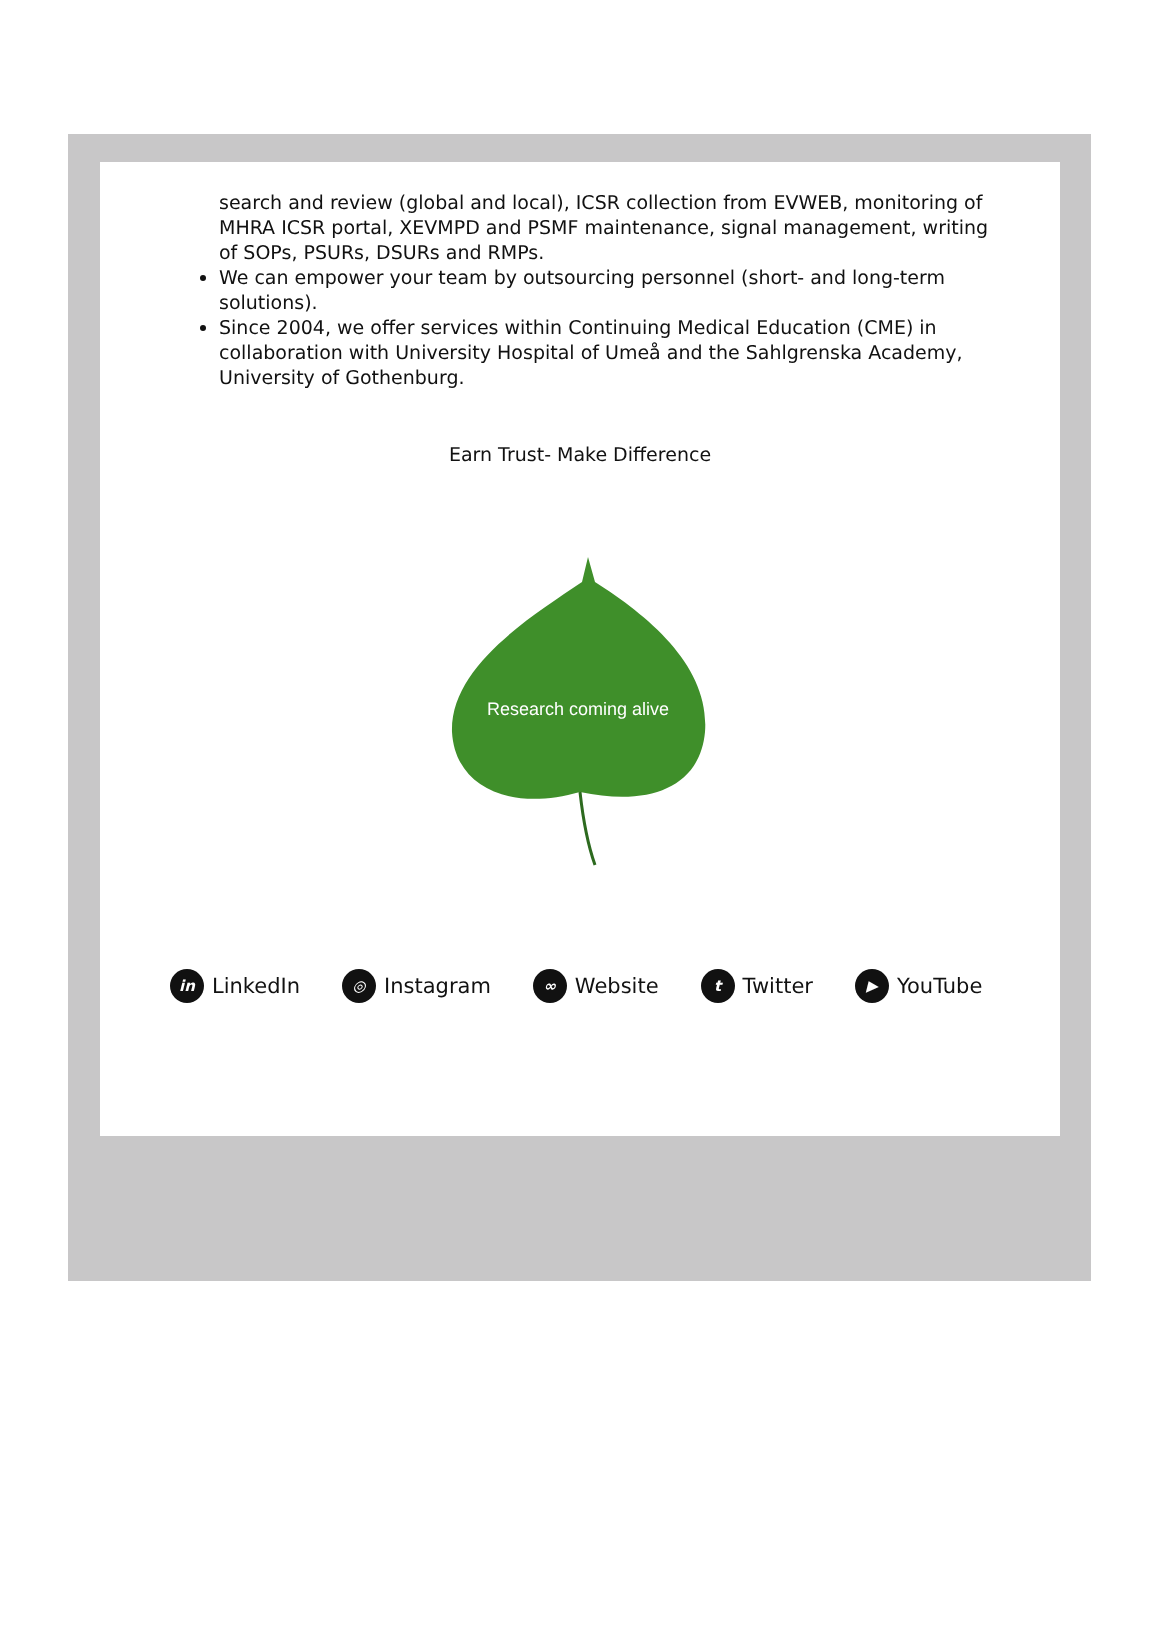search and review (global and local), ICSR collection from EVWEB, monitoring of MHRA ICSR portal, XEVMPD and PSMF maintenance, signal management, writing of SOPs, PSURs, DSURs and RMPs.
We can empower your team by outsourcing personnel (short- and long-term solutions).
Since 2004, we offer services within Continuing Medical Education (CME) in collaboration with University Hospital of Umeå and the Sahlgrenska Academy, University of Gothenburg.
Earn Trust- Make Difference
Research coming alive
in LinkedIn ◎ Instagram ∞ Website t Twitter ▶ YouTube